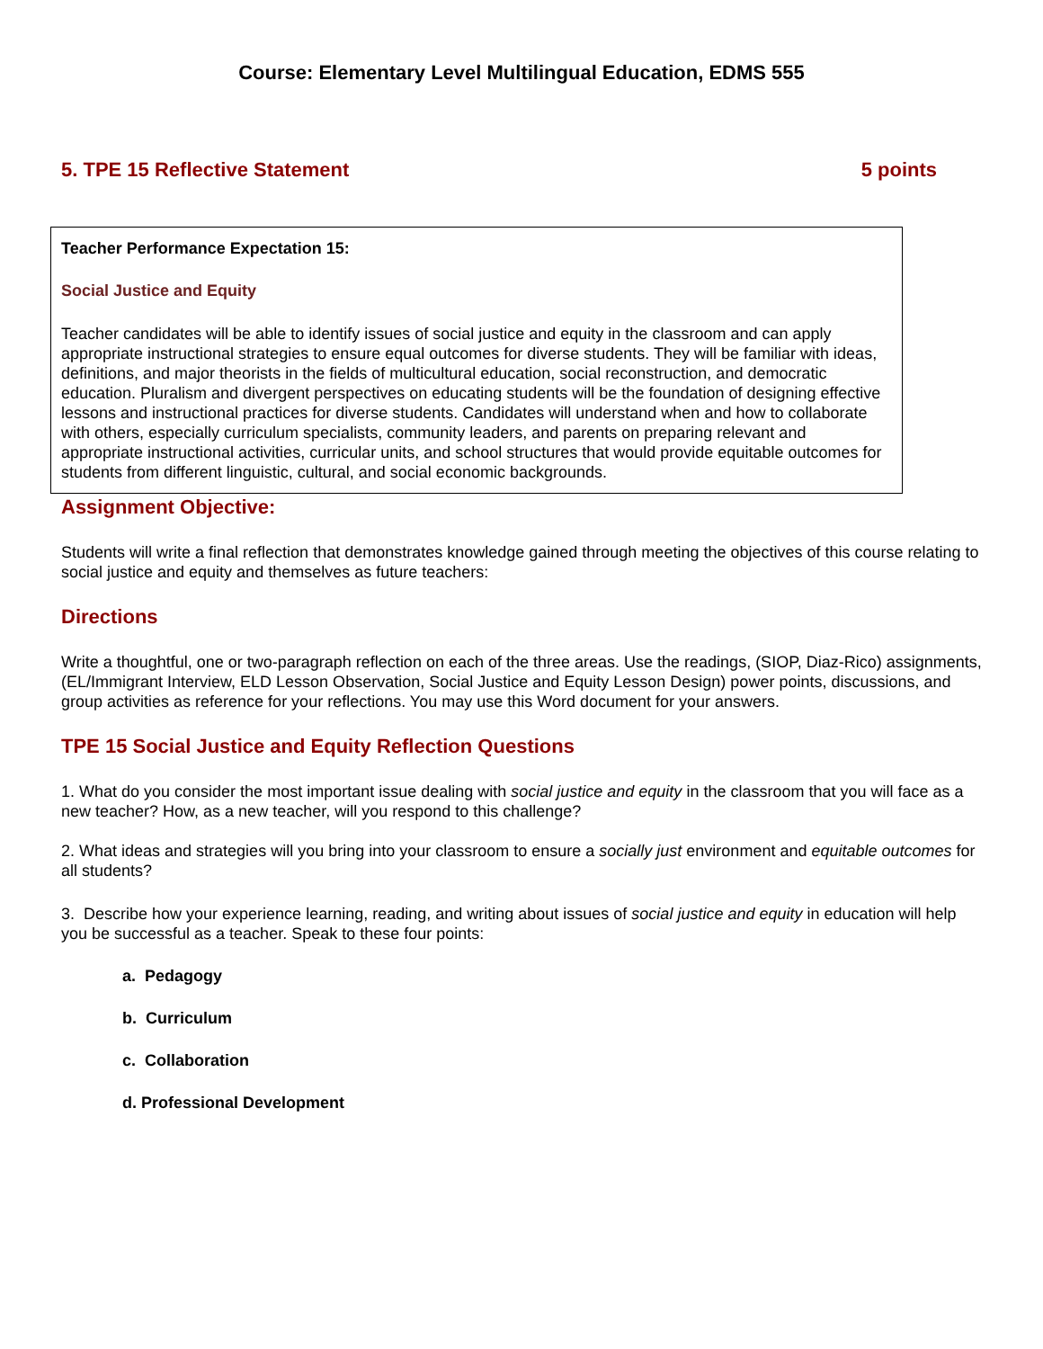Course: Elementary Level Multilingual Education, EDMS 555
5. TPE 15 Reflective Statement 5 points
Teacher Performance Expectation 15:
Social Justice and Equity
Teacher candidates will be able to identify issues of social justice and equity in the classroom and can apply appropriate instructional strategies to ensure equal outcomes for diverse students. They will be familiar with ideas, definitions, and major theorists in the fields of multicultural education, social reconstruction, and democratic education. Pluralism and divergent perspectives on educating students will be the foundation of designing effective lessons and instructional practices for diverse students. Candidates will understand when and how to collaborate with others, especially curriculum specialists, community leaders, and parents on preparing relevant and appropriate instructional activities, curricular units, and school structures that would provide equitable outcomes for students from different linguistic, cultural, and social economic backgrounds.
Assignment Objective:
Students will write a final reflection that demonstrates knowledge gained through meeting the objectives of this course relating to social justice and equity and themselves as future teachers:
Directions
Write a thoughtful, one or two-paragraph reflection on each of the three areas. Use the readings, (SIOP, Diaz-Rico) assignments, (EL/Immigrant Interview, ELD Lesson Observation, Social Justice and Equity Lesson Design) power points, discussions, and group activities as reference for your reflections. You may use this Word document for your answers.
TPE 15 Social Justice and Equity Reflection Questions
1. What do you consider the most important issue dealing with social justice and equity in the classroom that you will face as a new teacher? How, as a new teacher, will you respond to this challenge?
2. What ideas and strategies will you bring into your classroom to ensure a socially just environment and equitable outcomes for all students?
3. Describe how your experience learning, reading, and writing about issues of social justice and equity in education will help you be successful as a teacher. Speak to these four points:
a. Pedagogy
b. Curriculum
c. Collaboration
d. Professional Development